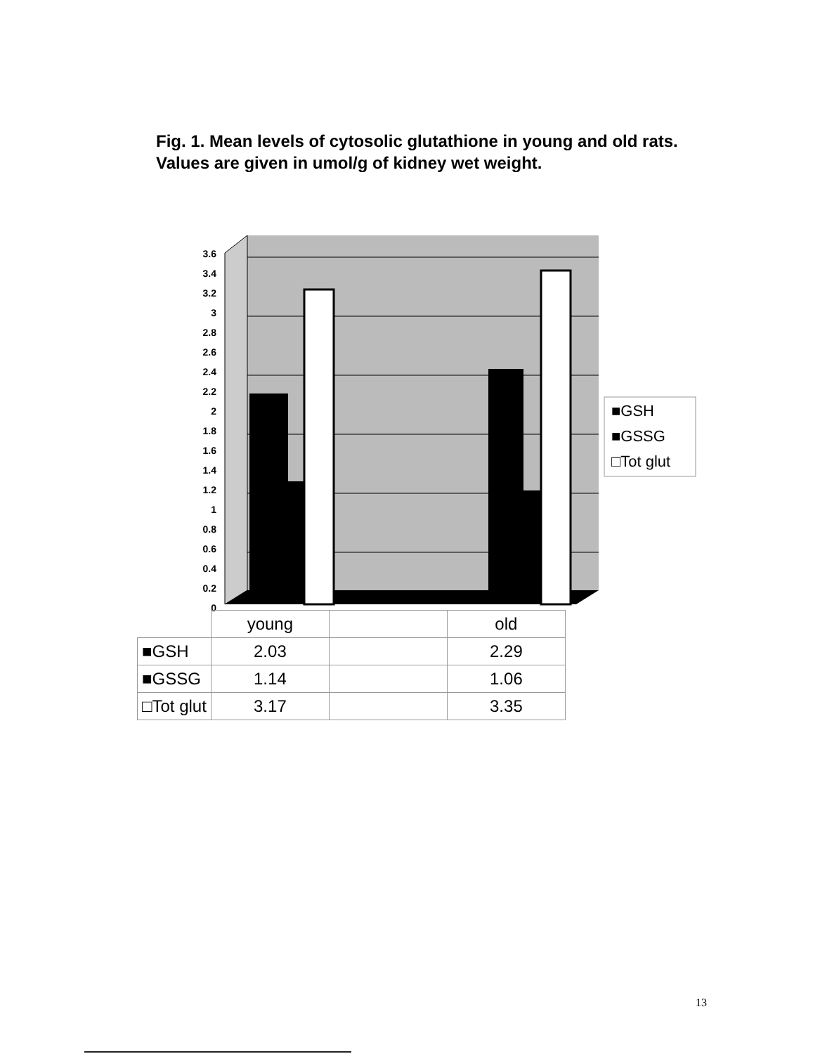Fig. 1. Mean levels of cytosolic glutathione in young and old rats. Values are given in umol/g of kidney wet weight.
3.6
3.4
3.2
3
2.8
2.6
2.4
2.2
2
1.8
1.6
1.4
1.2
1
0.8
0.6
0.4
0.2
0
■GSH
■GSSG
□Tot glut
| | young | | old |
| ■GSH | 2.03 | | 2.29 |
| ■GSSG | 1.14 | | 1.06 |
| □Tot glut | 3.17 | | 3.35 |
13